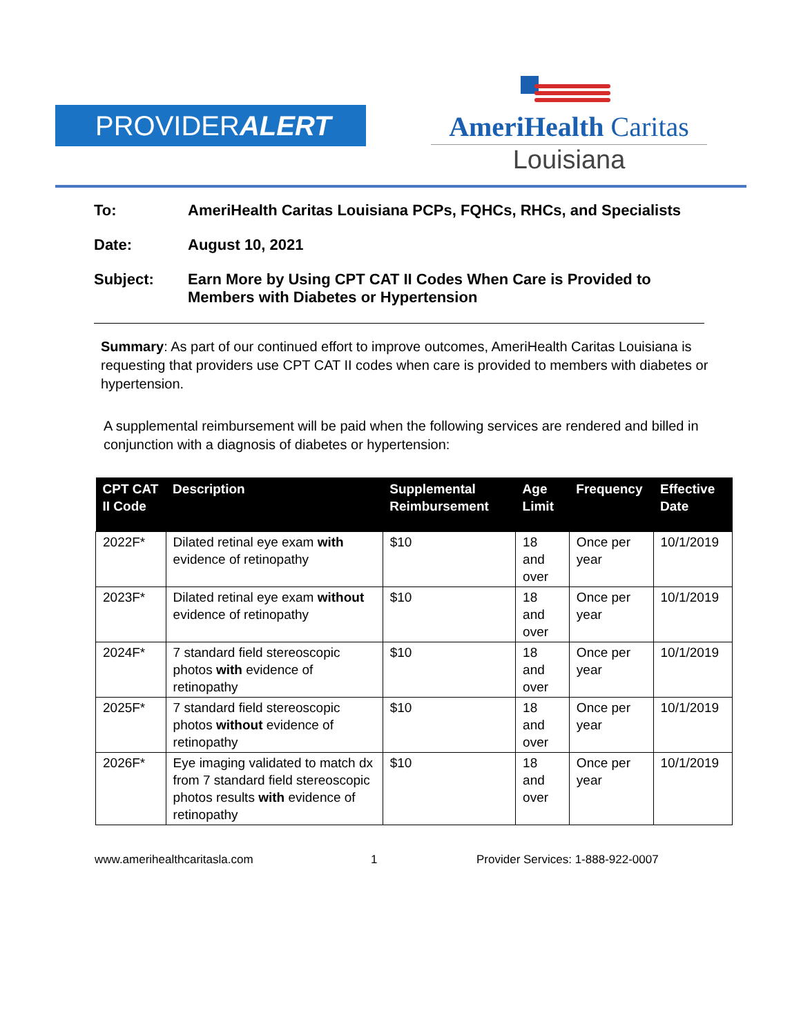PROVIDERALERT
AmeriHealth Caritas
Louisiana
To: AmeriHealth Caritas Louisiana PCPs, FQHCs, RHCs, and Specialists
Date: August 10, 2021
Subject: Earn More by Using CPT CAT II Codes When Care is Provided to
Members with Diabetes or Hypertension
Summary: As part of our continued effort to improve outcomes, AmeriHealth Caritas Louisiana is requesting that providers use CPT CAT II codes when care is provided to members with diabetes or hypertension.
A supplemental reimbursement will be paid when the following services are rendered and billed in conjunction with a diagnosis of diabetes or hypertension:
| CPT CAT II Code | Description | Supplemental Reimbursement | Age Limit | Frequency | Effective Date |
| --- | --- | --- | --- | --- | --- |
| 2022F* | Dilated retinal eye exam with evidence of retinopathy | $10 | 18 and over | Once per year | 10/1/2019 |
| 2023F* | Dilated retinal eye exam without evidence of retinopathy | $10 | 18 and over | Once per year | 10/1/2019 |
| 2024F* | 7 standard field stereoscopic photos with evidence of retinopathy | $10 | 18 and over | Once per year | 10/1/2019 |
| 2025F* | 7 standard field stereoscopic photos without evidence of retinopathy | $10 | 18 and over | Once per year | 10/1/2019 |
| 2026F* | Eye imaging validated to match dx from 7 standard field stereoscopic photos results with evidence of retinopathy | $10 | 18 and over | Once per year | 10/1/2019 |
www.amerihealthcaritasla.com 1 Provider Services: 1-888-922-0007